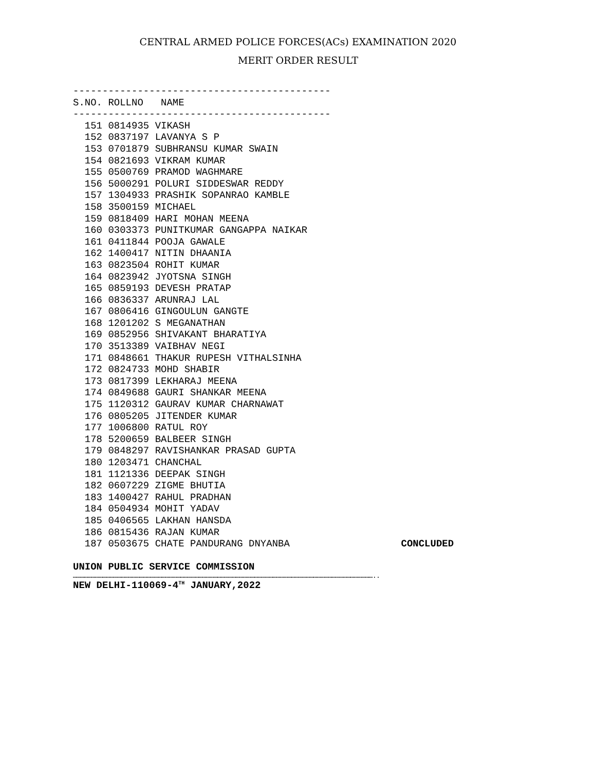CENTRAL ARMED POLICE FORCES(ACs) EXAMINATION 2020
MERIT ORDER RESULT
--------------------------------------------
S.NO. ROLLNO   NAME
--------------------------------------------
  151 0814935 VIKASH
  152 0837197 LAVANYA S P
  153 0701879 SUBHRANSU KUMAR SWAIN
  154 0821693 VIKRAM KUMAR
  155 0500769 PRAMOD WAGHMARE
  156 5000291 POLURI SIDDESWAR REDDY
  157 1304933 PRASHIK SOPANRAO KAMBLE
  158 3500159 MICHAEL
  159 0818409 HARI MOHAN MEENA
  160 0303373 PUNITKUMAR GANGAPPA NAIKAR
  161 0411844 POOJA GAWALE
  162 1400417 NITIN DHAANIA
  163 0823504 ROHIT KUMAR
  164 0823942 JYOTSNA SINGH
  165 0859193 DEVESH PRATAP
  166 0836337 ARUNRAJ LAL
  167 0806416 GINGOULUN GANGTE
  168 1201202 S MEGANATHAN
  169 0852956 SHIVAKANT BHARATIYA
  170 3513389 VAIBHAV NEGI
  171 0848661 THAKUR RUPESH VITHALSINHA
  172 0824733 MOHD SHABIR
  173 0817399 LEKHARAJ MEENA
  174 0849688 GAURI SHANKAR MEENA
  175 1120312 GAURAV KUMAR CHARNAWAT
  176 0805205 JITENDER KUMAR
  177 1006800 RATUL ROY
  178 5200659 BALBEER SINGH
  179 0848297 RAVISHANKAR PRASAD GUPTA
  180 1203471 CHANCHAL
  181 1121336 DEEPAK SINGH
  182 0607229 ZIGME BHUTIA
  183 1400427 RAHUL PRADHAN
  184 0504934 MOHIT YADAV
  185 0406565 LAKHAN HANSDA
  186 0815436 RAJAN KUMAR
  187 0503675 CHATE PANDURANG DNYANBA                   CONCLUDED
UNION PUBLIC SERVICE COMMISSION
………………………………………………………………………………………………………………………………………………………………………………………………………………………..
NEW DELHI-110069-4<sup>TH</sup> JANUARY,2022